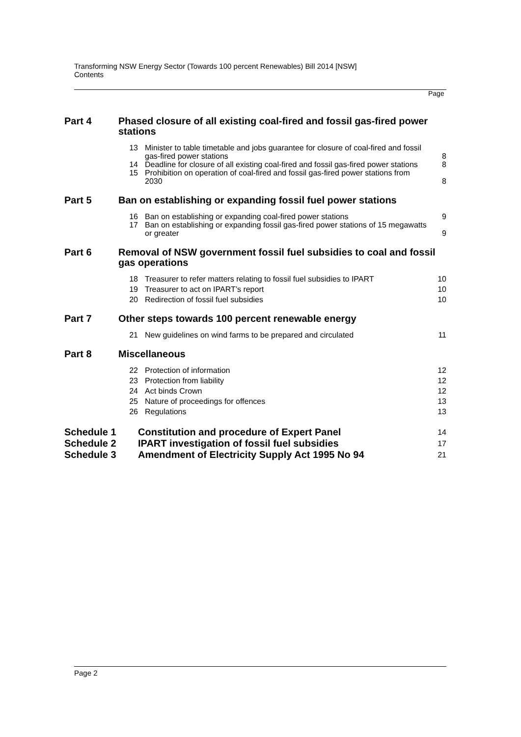Transforming NSW Energy Sector (Towards 100 percent Renewables) Bill 2014 [NSW]
Contents
Page
| Part 4 | Phased closure of all existing coal-fired and fossil gas-fired power stations | | |
| | 13 | Minister to table timetable and jobs guarantee for closure of coal-fired and fossil gas-fired power stations | 8 |
| | 14 | Deadline for closure of all existing coal-fired and fossil gas-fired power stations | 8 |
| | 15 | Prohibition on operation of coal-fired and fossil gas-fired power stations from 2030 | 8 |
| Part 5 | Ban on establishing or expanding fossil fuel power stations | | |
| | 16 | Ban on establishing or expanding coal-fired power stations | 9 |
| | 17 | Ban on establishing or expanding fossil gas-fired power stations of 15 megawatts or greater | 9 |
| Part 6 | Removal of NSW government fossil fuel subsidies to coal and fossil gas operations | | |
| | 18 | Treasurer to refer matters relating to fossil fuel subsidies to IPART | 10 |
| | 19 | Treasurer to act on IPART’s report | 10 |
| | 20 | Redirection of fossil fuel subsidies | 10 |
| Part 7 | Other steps towards 100 percent renewable energy | | |
| | 21 | New guidelines on wind farms to be prepared and circulated | 11 |
| Part 8 | Miscellaneous | | |
| | 22 | Protection of information | 12 |
| | 23 | Protection from liability | 12 |
| | 24 | Act binds Crown | 12 |
| | 25 | Nature of proceedings for offences | 13 |
| | 26 | Regulations | 13 |
| Schedule 1 | Constitution and procedure of Expert Panel | | 14 |
| Schedule 2 | IPART investigation of fossil fuel subsidies | | 17 |
| Schedule 3 | Amendment of Electricity Supply Act 1995 No 94 | | 21 |
Page 2